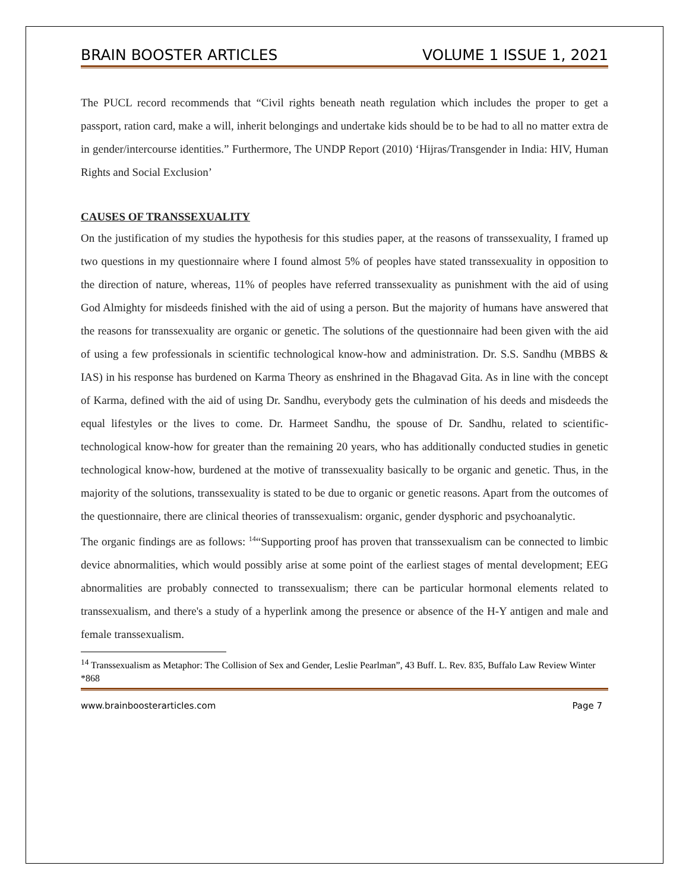BRAIN BOOSTER ARTICLES VOLUME 1 ISSUE 1, 2021
The PUCL record recommends that “Civil rights beneath neath regulation which includes the proper to get a passport, ration card, make a will, inherit belongings and undertake kids should be to be had to all no matter extra de in gender/intercourse identities.” Furthermore, The UNDP Report (2010) ‘Hijras/Transgender in India: HIV, Human Rights and Social Exclusion’
CAUSES OF TRANSSEXUALITY
On the justification of my studies the hypothesis for this studies paper, at the reasons of transsexuality, I framed up two questions in my questionnaire where I found almost 5% of peoples have stated transsexuality in opposition to the direction of nature, whereas, 11% of peoples have referred transsexuality as punishment with the aid of using God Almighty for misdeeds finished with the aid of using a person. But the majority of humans have answered that the reasons for transsexuality are organic or genetic. The solutions of the questionnaire had been given with the aid of using a few professionals in scientific technological know-how and administration. Dr. S.S. Sandhu (MBBS & IAS) in his response has burdened on Karma Theory as enshrined in the Bhagavad Gita. As in line with the concept of Karma, defined with the aid of using Dr. Sandhu, everybody gets the culmination of his deeds and misdeeds the equal lifestyles or the lives to come. Dr. Harmeet Sandhu, the spouse of Dr. Sandhu, related to scientific-technological know-how for greater than the remaining 20 years, who has additionally conducted studies in genetic technological know-how, burdened at the motive of transsexuality basically to be organic and genetic. Thus, in the majority of the solutions, transsexuality is stated to be due to organic or genetic reasons. Apart from the outcomes of the questionnaire, there are clinical theories of transsexualism: organic, gender dysphoric and psychoanalytic.
The organic findings are as follows: <sup>14</sup>“Supporting proof has proven that transsexualism can be connected to limbic device abnormalities, which would possibly arise at some point of the earliest stages of mental development; EEG abnormalities are probably connected to transsexualism; there can be particular hormonal elements related to transsexualism, and there's a study of a hyperlink among the presence or absence of the H-Y antigen and male and female transsexualism.
<sup>14</sup> Transsexualism as Metaphor: The Collision of Sex and Gender, Leslie Pearlman”, 43 Buff. L. Rev. 835, Buffalo Law Review Winter *868
www.brainboosterarticles.com Page 7